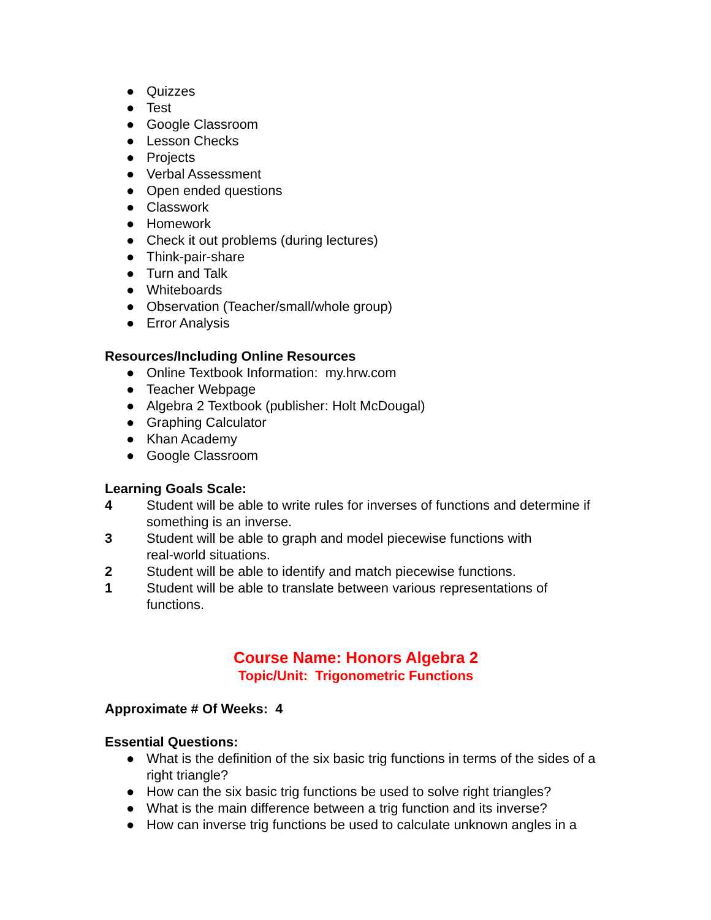● Quizzes
● Test
● Google Classroom
● Lesson Checks
● Projects
● Verbal Assessment
● Open ended questions
● Classwork
● Homework
● Check it out problems (during lectures)
● Think-pair-share
● Turn and Talk
● Whiteboards
● Observation (Teacher/small/whole group)
● Error Analysis
Resources/Including Online Resources
● Online Textbook Information: my.hrw.com
● Teacher Webpage
● Algebra 2 Textbook (publisher: Holt McDougal)
● Graphing Calculator
● Khan Academy
● Google Classroom
Learning Goals Scale:
4 Student will be able to write rules for inverses of functions and determine if something is an inverse.
3 Student will be able to graph and model piecewise functions with
real-world situations.
2 Student will be able to identify and match piecewise functions.
1 Student will be able to translate between various representations of functions.
Course Name: Honors Algebra 2
Topic/Unit: Trigonometric Functions
Approximate # Of Weeks: 4
Essential Questions:
● What is the definition of the six basic trig functions in terms of the sides of a right triangle?
● How can the six basic trig functions be used to solve right triangles?
● What is the main difference between a trig function and its inverse?
● How can inverse trig functions be used to calculate unknown angles in a